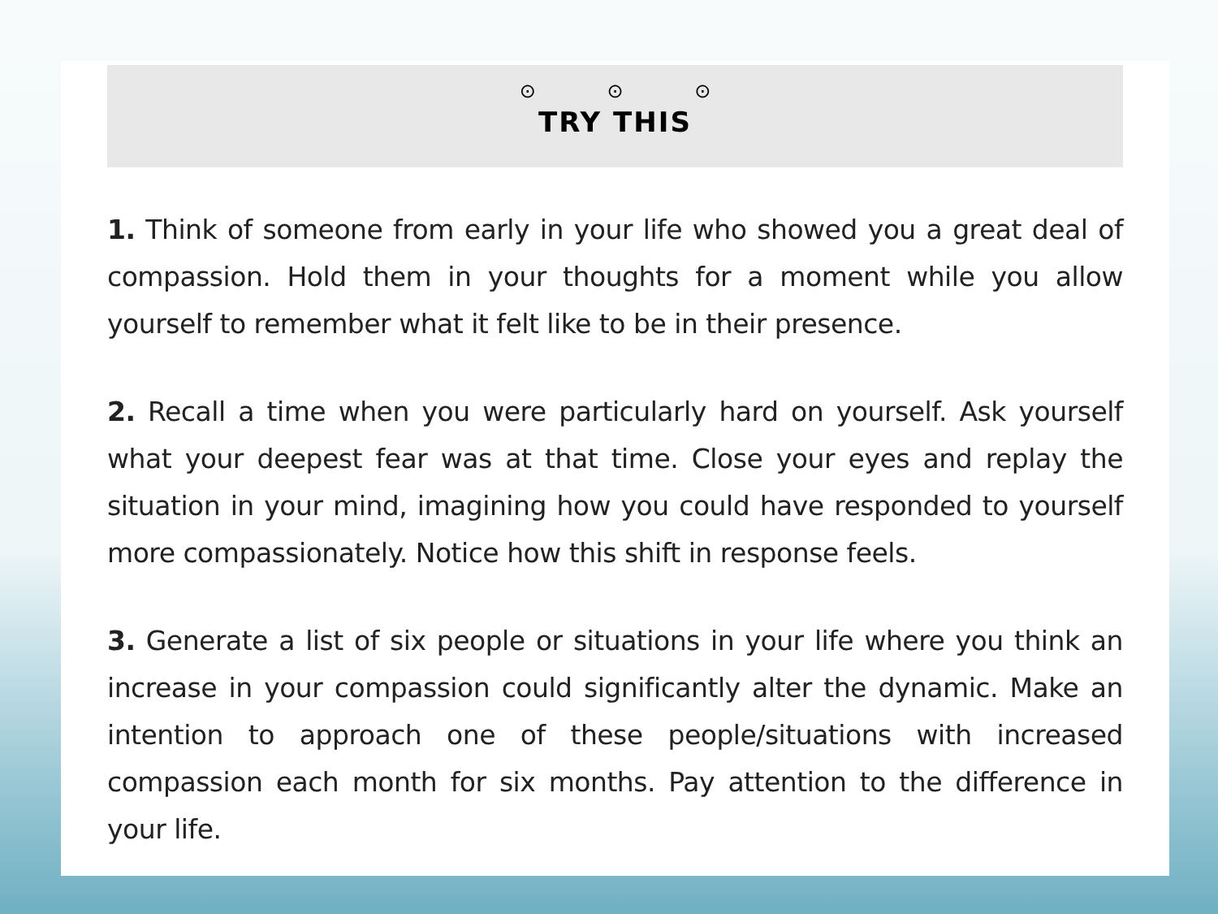⊙ ⊙ ⊙
TRY THIS
1. Think of someone from early in your life who showed you a great deal of compassion. Hold them in your thoughts for a moment while you allow yourself to remember what it felt like to be in their presence.
2. Recall a time when you were particularly hard on yourself. Ask yourself what your deepest fear was at that time. Close your eyes and replay the situation in your mind, imagining how you could have responded to yourself more compassionately. Notice how this shift in response feels.
3. Generate a list of six people or situations in your life where you think an increase in your compassion could significantly alter the dynamic. Make an intention to approach one of these people/situations with increased compassion each month for six months. Pay attention to the difference in your life.